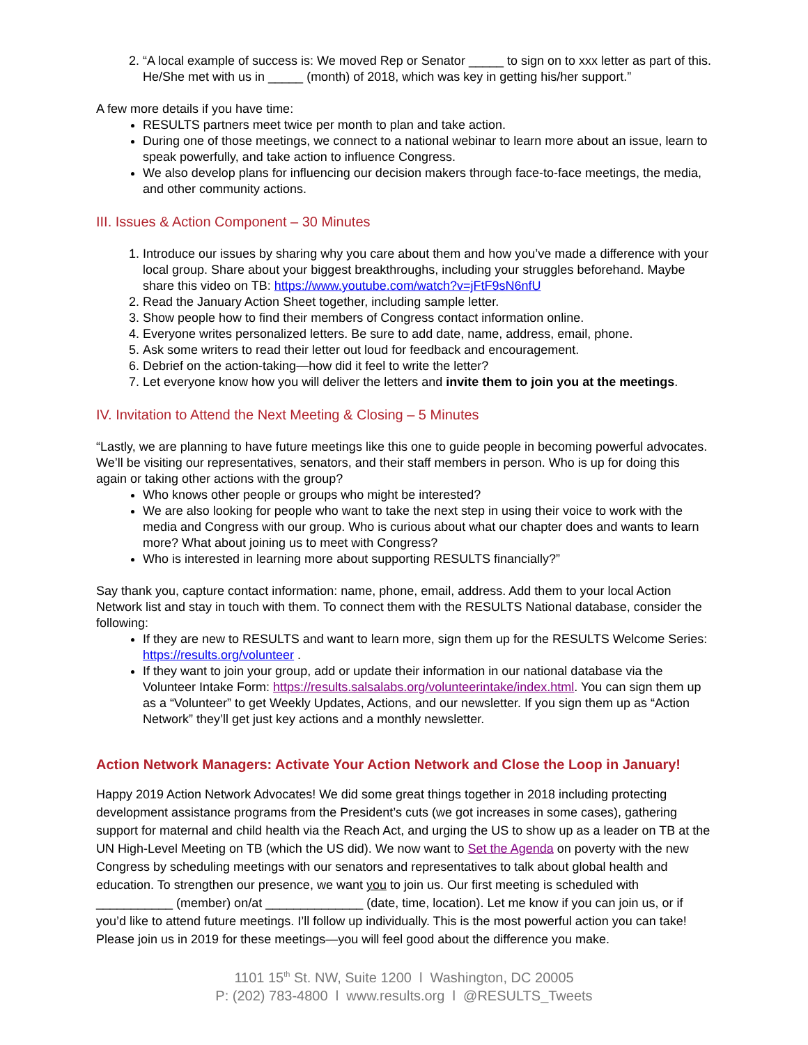2. “A local example of success is: We moved Rep or Senator _____ to sign on to xxx letter as part of this. He/She met with us in _____ (month) of 2018, which was key in getting his/her support.”
A few more details if you have time:
RESULTS partners meet twice per month to plan and take action.
During one of those meetings, we connect to a national webinar to learn more about an issue, learn to speak powerfully, and take action to influence Congress.
We also develop plans for influencing our decision makers through face-to-face meetings, the media, and other community actions.
III. Issues & Action Component – 30 Minutes
1. Introduce our issues by sharing why you care about them and how you’ve made a difference with your local group. Share about your biggest breakthroughs, including your struggles beforehand. Maybe share this video on TB: https://www.youtube.com/watch?v=jFtF9sN6nfU
2. Read the January Action Sheet together, including sample letter.
3. Show people how to find their members of Congress contact information online.
4. Everyone writes personalized letters. Be sure to add date, name, address, email, phone.
5. Ask some writers to read their letter out loud for feedback and encouragement.
6. Debrief on the action-taking—how did it feel to write the letter?
7. Let everyone know how you will deliver the letters and invite them to join you at the meetings.
IV. Invitation to Attend the Next Meeting & Closing – 5 Minutes
“Lastly, we are planning to have future meetings like this one to guide people in becoming powerful advocates. We’ll be visiting our representatives, senators, and their staff members in person. Who is up for doing this again or taking other actions with the group?
Who knows other people or groups who might be interested?
We are also looking for people who want to take the next step in using their voice to work with the media and Congress with our group. Who is curious about what our chapter does and wants to learn more? What about joining us to meet with Congress?
Who is interested in learning more about supporting RESULTS financially?”
Say thank you, capture contact information: name, phone, email, address. Add them to your local Action Network list and stay in touch with them. To connect them with the RESULTS National database, consider the following:
If they are new to RESULTS and want to learn more, sign them up for the RESULTS Welcome Series: https://results.org/volunteer .
If they want to join your group, add or update their information in our national database via the Volunteer Intake Form: https://results.salsalabs.org/volunteerintake/index.html. You can sign them up as a “Volunteer” to get Weekly Updates, Actions, and our newsletter. If you sign them up as “Action Network” they’ll get just key actions and a monthly newsletter.
Action Network Managers: Activate Your Action Network and Close the Loop in January!
Happy 2019 Action Network Advocates! We did some great things together in 2018 including protecting development assistance programs from the President’s cuts (we got increases in some cases), gathering support for maternal and child health via the Reach Act, and urging the US to show up as a leader on TB at the UN High-Level Meeting on TB (which the US did). We now want to Set the Agenda on poverty with the new Congress by scheduling meetings with our senators and representatives to talk about global health and education. To strengthen our presence, we want you to join us. Our first meeting is scheduled with ___________ (member) on/at ______________ (date, time, location). Let me know if you can join us, or if you’d like to attend future meetings. I’ll follow up individually. This is the most powerful action you can take! Please join us in 2019 for these meetings—you will feel good about the difference you make.
1101 15<sup>th</sup> St. NW, Suite 1200 l Washington, DC 20005
P: (202) 783-4800 l www.results.org l @RESULTS_Tweets